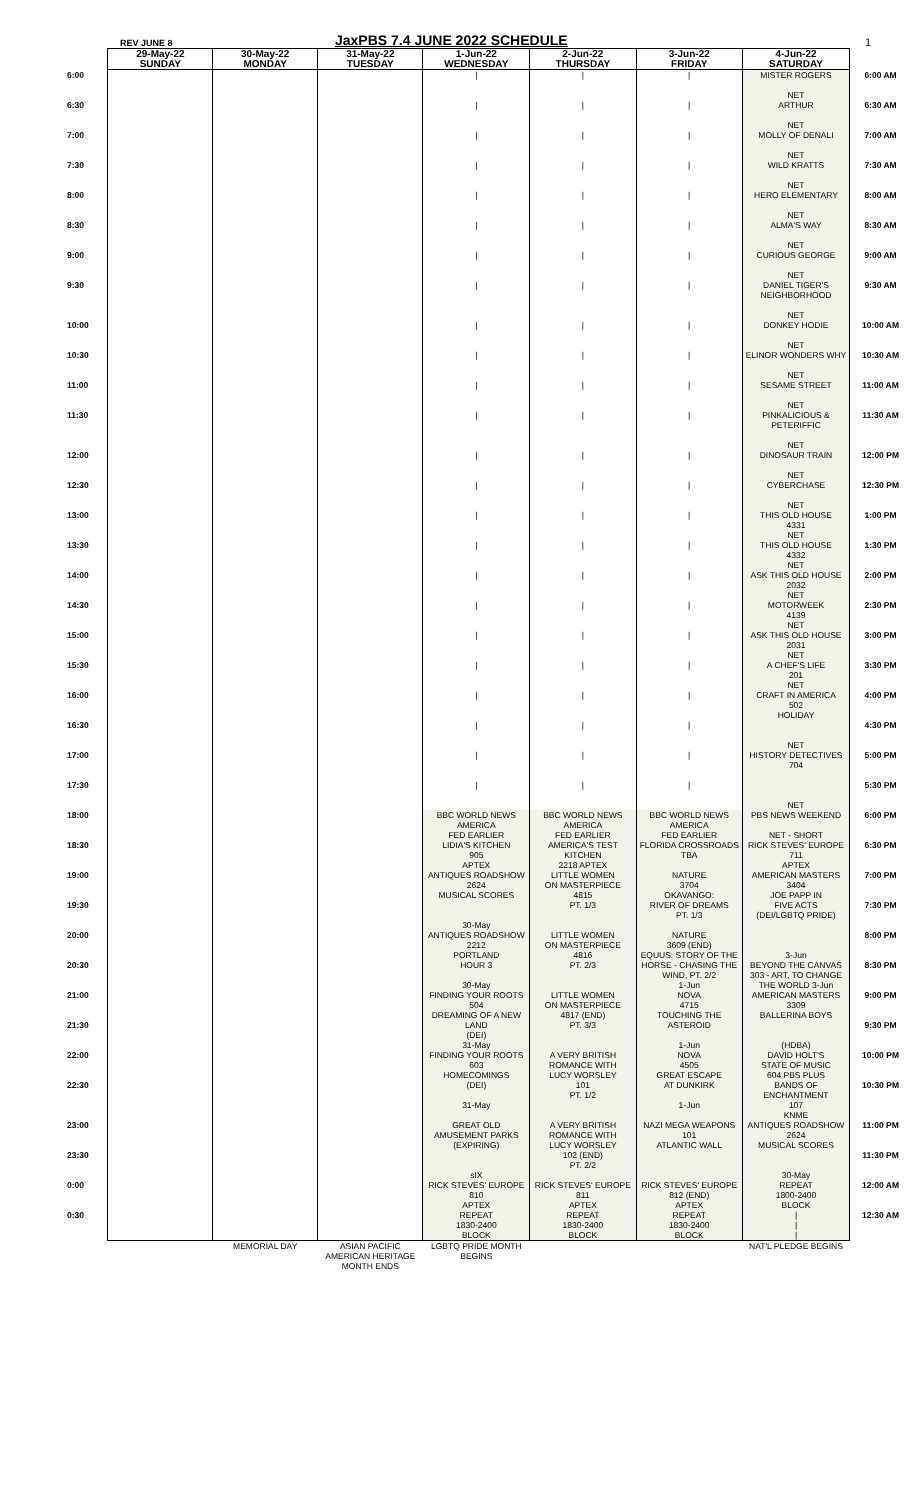REV JUNE 8 JaxPBS 7.4 JUNE 2022 SCHEDULE 1
| | 29-May-22 SUNDAY | 30-May-22 MONDAY | 31-May-22 TUESDAY | 1-Jun-22 WEDNESDAY | 2-Jun-22 THURSDAY | 3-Jun-22 FRIDAY | 4-Jun-22 SATURDAY | |
| --- | --- | --- | --- | --- | --- | --- | --- | --- |
| 6:00 | | | | / | / | / | MISTER ROGERS NET | 6:00 AM |
| 6:30 | | | | / | / | / | ARTHUR NET | 6:30 AM |
| 7:00 | | | | / | / | / | MOLLY OF DENALI NET | 7:00 AM |
| 7:30 | | | | / | / | / | WILD KRATTS NET | 7:30 AM |
| 8:00 | | | | / | / | / | HERO ELEMENTARY NET | 8:00 AM |
| 8:30 | | | | / | / | / | ALMA'S WAY NET | 8:30 AM |
| 9:00 | | | | / | / | / | CURIOUS GEORGE NET | 9:00 AM |
| 9:30 | | | | / | / | / | DANIEL TIGER'S NEIGHBORHOOD NET | 9:30 AM |
| 10:00 | | | | / | / | / | DONKEY HODIE NET | 10:00 AM |
| 10:30 | | | | / | / | / | ELINOR WONDERS WHY NET | 10:30 AM |
| 11:00 | | | | / | / | / | SESAME STREET NET | 11:00 AM |
| 11:30 | | | | / | / | / | PINKALICIOUS & PETERIFFIC NET | 11:30 AM |
| 12:00 | | | | / | / | / | DINOSAUR TRAIN NET | 12:00 PM |
| 12:30 | | | | / | / | / | CYBERCHASE NET | 12:30 PM |
| 13:00 | | | | / | / | / | THIS OLD HOUSE 4331 NET | 1:00 PM |
| 13:30 | | | | / | / | / | THIS OLD HOUSE 4332 NET | 1:30 PM |
| 14:00 | | | | / | / | / | ASK THIS OLD HOUSE 2032 NET | 2:00 PM |
| 14:30 | | | | / | / | / | MOTORWEEK 4139 NET | 2:30 PM |
| 15:00 | | | | / | / | / | ASK THIS OLD HOUSE 2031 NET | 3:00 PM |
| 15:30 | | | | / | / | / | A CHEF'S LIFE 201 NET | 3:30 PM |
| 16:00 | | | | / | / | / | CRAFT IN AMERICA 502 HOLIDAY | 4:00 PM |
| 16:30 | | | | / | / | / | NET | 4:30 PM |
| 17:00 | | | | / | / | / | HISTORY DETECTIVES 704 | 5:00 PM |
| 17:30 | | | | / | / | / | NET | 5:30 PM |
| 18:00 | | | | BBC WORLD NEWS AMERICA FED EARLIER | BBC WORLD NEWS AMERICA FED EARLIER | BBC WORLD NEWS AMERICA FED EARLIER | PBS NEWS WEEKEND NET - SHORT | 6:00 PM |
| 18:30 | | | | LIDIA'S KITCHEN 905 APTEX | AMERICA'S TEST KITCHEN 2218 APTEX | FLORIDA CROSSROADS TBA | RICK STEVES' EUROPE 711 APTEX | 6:30 PM |
| 19:00 | | | | ANTIQUES ROADSHOW 2624 MUSICAL SCORES | LITTLE WOMEN ON MASTERPIECE 4815 | NATURE 3704 OKAVANGO: | AMERICAN MASTERS 3404 JOE PAPP IN | 7:00 PM |
| 19:30 | | | | 30-May | PT. 1/3 | RIVER OF DREAMS PT. 1/3 | FIVE ACTS (DEI/LGBTQ PRIDE) | 7:30 PM |
| 20:00 | | | | ANTIQUES ROADSHOW 2212 PORTLAND | LITTLE WOMEN ON MASTERPIECE 4816 | NATURE 3609 (END) EQUUS: STORY OF THE | 3-Jun | 8:00 PM |
| 20:30 | | | | HOUR 3 30-May | PT. 2/3 | HORSE - CHASING THE WIND, PT. 2/2 1-Jun | BEYOND THE CANVAS 303 - ART, TO CHANGE THE WORLD 3-Jun | 8:30 PM |
| 21:00 | | | | FINDING YOUR ROOTS 504 DREAMING OF A NEW | LITTLE WOMEN ON MASTERPIECE 4817 (END) | NOVA 4715 TOUCHING THE | AMERICAN MASTERS 3309 BALLERINA BOYS | 9:00 PM |
| 21:30 | | | | LAND (DEI) 31-May | PT. 3/3 | ASTEROID 1-Jun | (HDBA) | 9:30 PM |
| 22:00 | | | | FINDING YOUR ROOTS 603 HOMECOMINGS | A VERY BRITISH ROMANCE WITH LUCY WORSLEY | NOVA 4505 GREAT ESCAPE | DAVID HOLT'S STATE OF MUSIC 604 PBS PLUS | 10:00 PM |
| 22:30 | | | | (DEI) 31-May | 101 PT. 1/2 | AT DUNKIRK 1-Jun | BANDS OF ENCHANTMENT 107 KNME | 10:30 PM |
| 23:00 | | | | GREAT OLD AMUSEMENT PARKS (EXPIRING) | A VERY BRITISH ROMANCE WITH LUCY WORSLEY | NAZI MEGA WEAPONS 101 ATLANTIC WALL | ANTIQUES ROADSHOW 2624 MUSICAL SCORES | 11:00 PM |
| 23:30 | | | | sIX | 102 (END) PT. 2/2 | | 30-May | 11:30 PM |
| 0:00 | | | | RICK STEVES' EUROPE 810 APTEX | RICK STEVES' EUROPE 811 APTEX | RICK STEVES' EUROPE 812 (END) APTEX | REPEAT 1800-2400 BLOCK | 12:00 AM |
| 0:30 | | | | REPEAT 1830-2400 BLOCK | REPEAT 1830-2400 BLOCK | REPEAT 1830-2400 BLOCK | / / / | 12:30 AM |
| | | MEMORIAL DAY | ASIAN PACIFIC AMERICAN HERITAGE MONTH ENDS | LGBTQ PRIDE MONTH BEGINS | | | NAT'L PLEDGE BEGINS | |